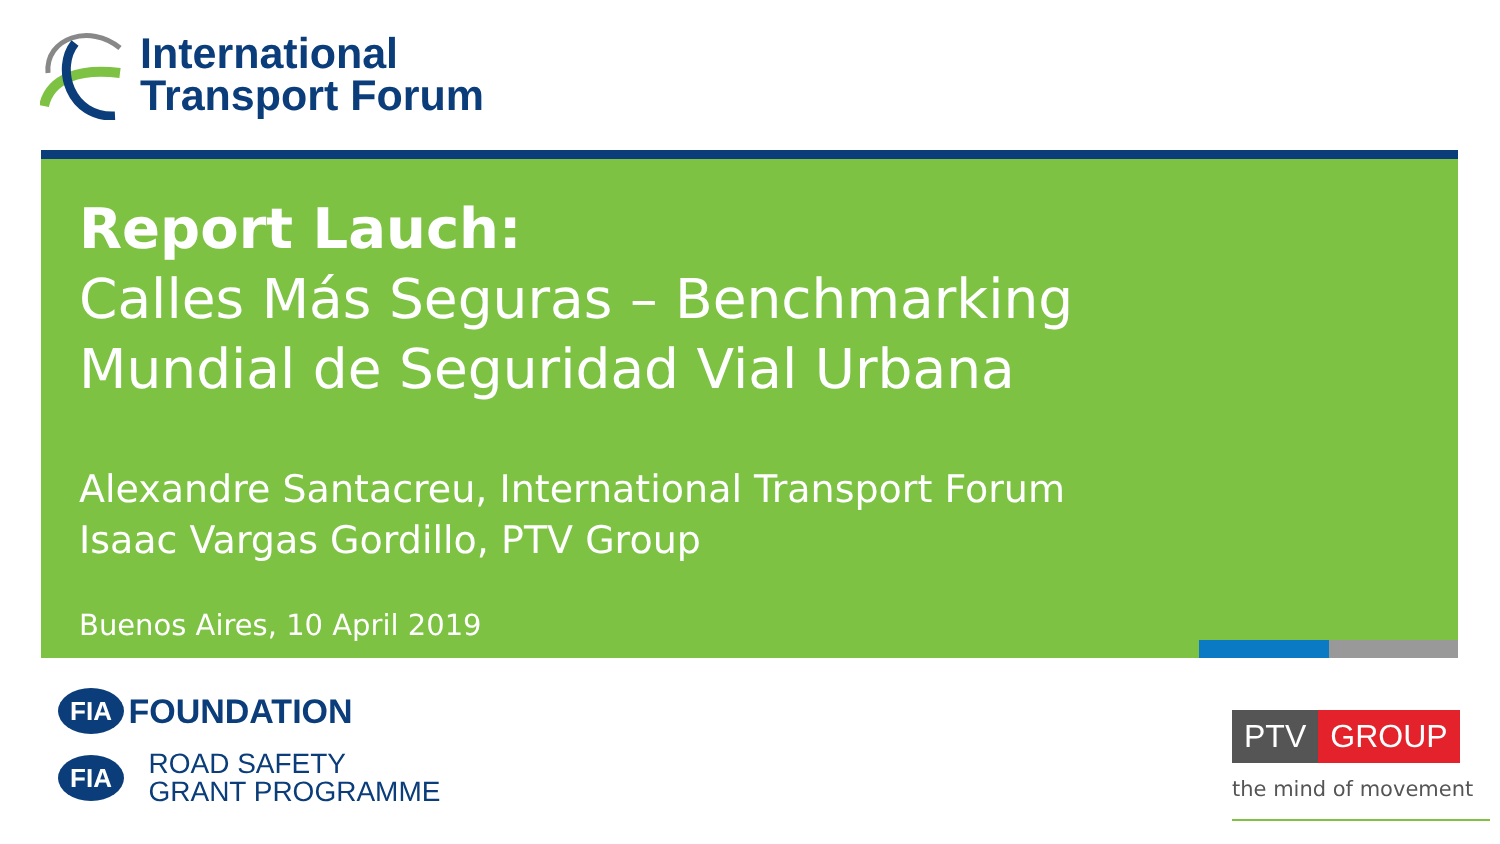International
Transport Forum
Report Lauch:
Calles Más Seguras – Benchmarking
Mundial de Seguridad Vial Urbana
Alexandre Santacreu, International Transport Forum
Isaac Vargas Gordillo, PTV Group
Buenos Aires, 10 April 2019
FIA FOUNDATION
FIA ROAD SAFETY
GRANT PROGRAMME
PTV GROUP
the mind of movement